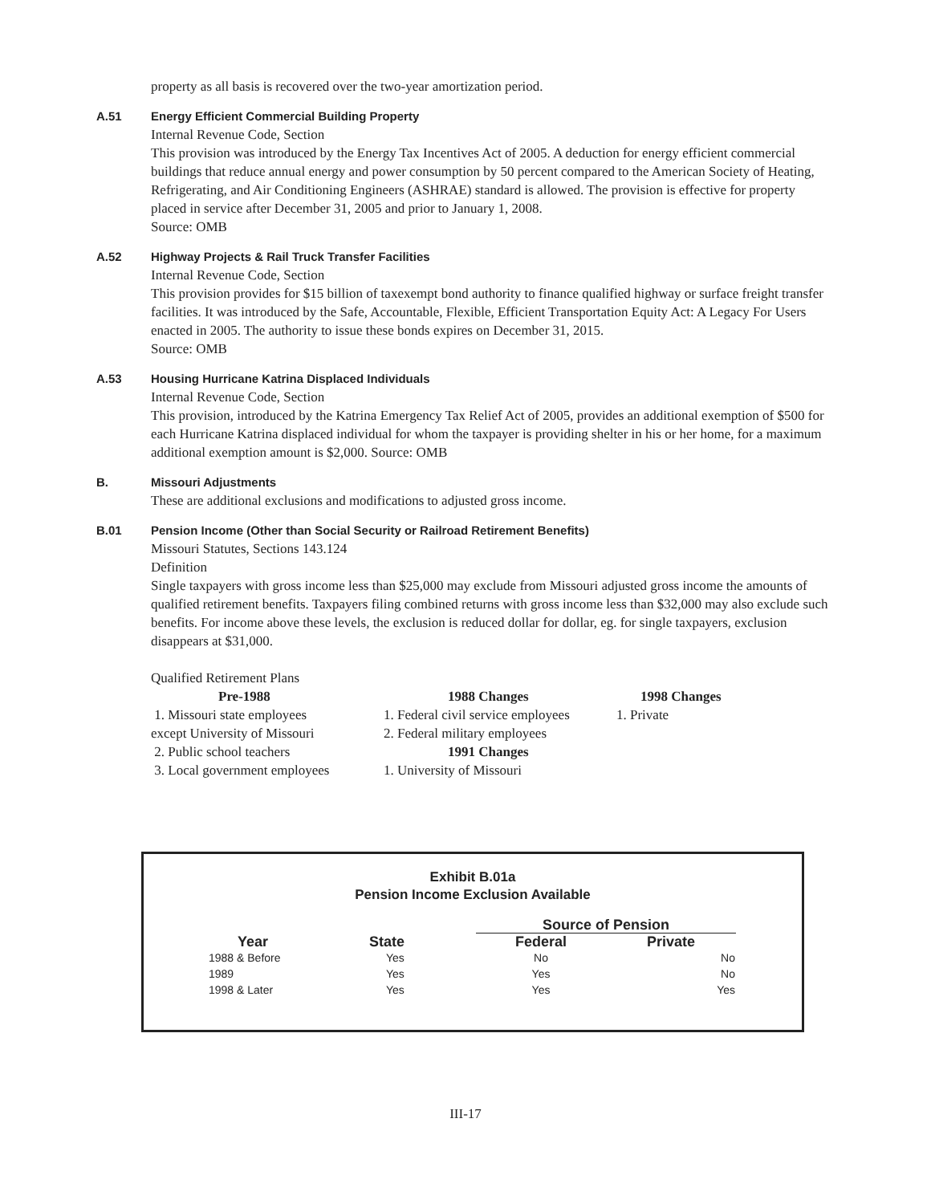property as all basis is recovered over the two-year amortization period.
A.51 Energy Efficient Commercial Building Property
Internal Revenue Code, Section
This provision was introduced by the Energy Tax Incentives Act of 2005. A deduction for energy efficient commercial buildings that reduce annual energy and power consumption by 50 percent compared to the American Society of Heating, Refrigerating, and Air Conditioning Engineers (ASHRAE) standard is allowed. The provision is effective for property placed in service after December 31, 2005 and prior to January 1, 2008.
Source: OMB
A.52 Highway Projects & Rail Truck Transfer Facilities
Internal Revenue Code, Section
This provision provides for $15 billion of taxexempt bond authority to finance qualified highway or surface freight transfer facilities. It was introduced by the Safe, Accountable, Flexible, Efficient Transportation Equity Act: A Legacy For Users enacted in 2005. The authority to issue these bonds expires on December 31, 2015.
Source: OMB
A.53 Housing Hurricane Katrina Displaced Individuals
Internal Revenue Code, Section
This provision, introduced by the Katrina Emergency Tax Relief Act of 2005, provides an additional exemption of $500 for each Hurricane Katrina displaced individual for whom the taxpayer is providing shelter in his or her home, for a maximum additional exemption amount is $2,000. Source: OMB
B. Missouri Adjustments
These are additional exclusions and modifications to adjusted gross income.
B.01 Pension Income (Other than Social Security or Railroad Retirement Benefits)
Missouri Statutes, Sections 143.124
Definition
Single taxpayers with gross income less than $25,000 may exclude from Missouri adjusted gross income the amounts of qualified retirement benefits. Taxpayers filing combined returns with gross income less than $32,000 may also exclude such benefits. For income above these levels, the exclusion is reduced dollar for dollar, eg. for single taxpayers, exclusion disappears at $31,000.
Qualified Retirement Plans
Pre-1988
1. Missouri state employees
except University of Missouri
2. Public school teachers
3. Local government employees
1988 Changes
1. Federal civil service employees
2. Federal military employees
1991 Changes
1. University of Missouri
1998 Changes
1. Private
Exhibit B.01a
Pension Income Exclusion Available
| | | Source of Pension | |
| --- | --- | --- | --- |
| Year | State | Federal | Private |
| 1988 & Before | Yes | No | No |
| 1989 | Yes | Yes | No |
| 1998 & Later | Yes | Yes | Yes |
III-17